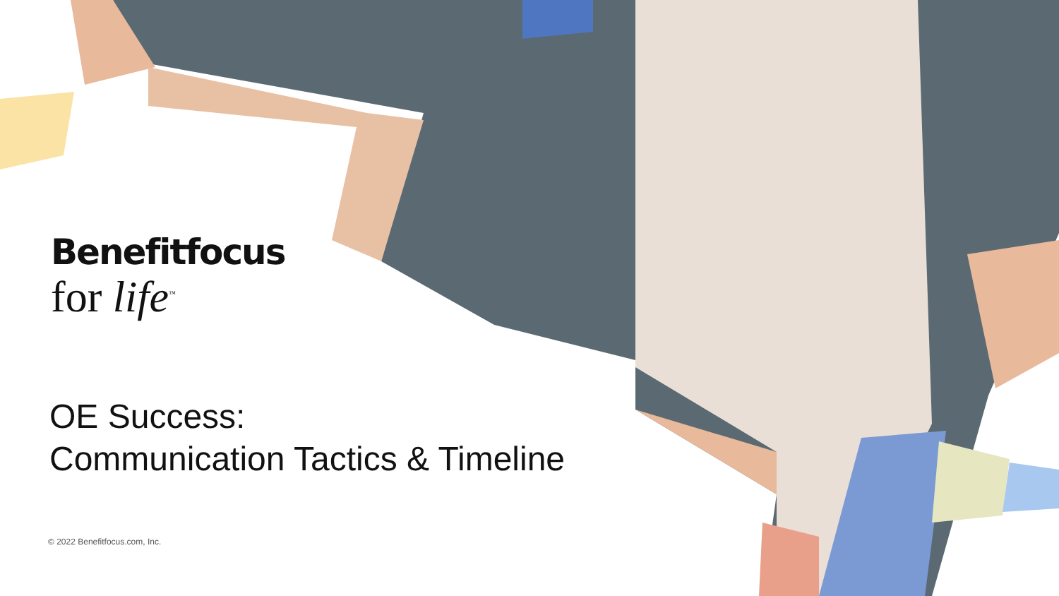Benefitfocus
for life<sup>™</sup>
OE Success:
Communication Tactics & Timeline
© 2022 Benefitfocus.com, Inc.